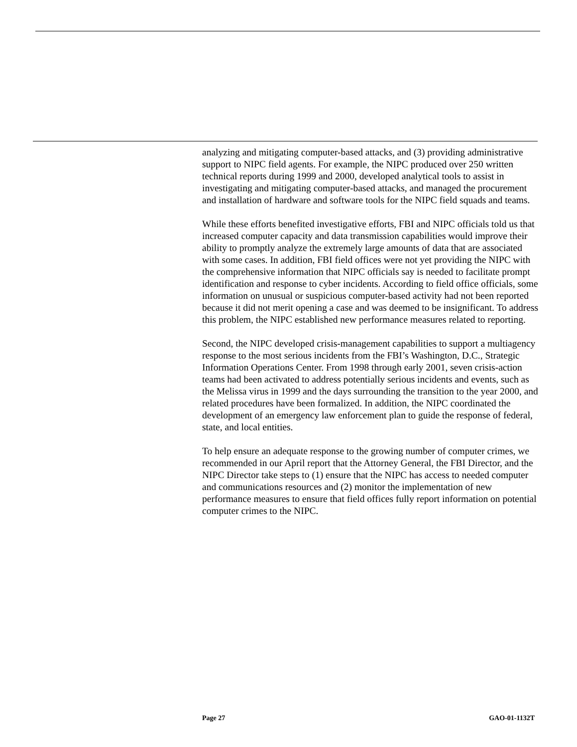analyzing and mitigating computer-based attacks, and (3) providing administrative support to NIPC field agents. For example, the NIPC produced over 250 written technical reports during 1999 and 2000, developed analytical tools to assist in investigating and mitigating computer-based attacks, and managed the procurement and installation of hardware and software tools for the NIPC field squads and teams.
While these efforts benefited investigative efforts, FBI and NIPC officials told us that increased computer capacity and data transmission capabilities would improve their ability to promptly analyze the extremely large amounts of data that are associated with some cases. In addition, FBI field offices were not yet providing the NIPC with the comprehensive information that NIPC officials say is needed to facilitate prompt identification and response to cyber incidents. According to field office officials, some information on unusual or suspicious computer-based activity had not been reported because it did not merit opening a case and was deemed to be insignificant. To address this problem, the NIPC established new performance measures related to reporting.
Second, the NIPC developed crisis-management capabilities to support a multiagency response to the most serious incidents from the FBI’s Washington, D.C., Strategic Information Operations Center. From 1998 through early 2001, seven crisis-action teams had been activated to address potentially serious incidents and events, such as the Melissa virus in 1999 and the days surrounding the transition to the year 2000, and related procedures have been formalized. In addition, the NIPC coordinated the development of an emergency law enforcement plan to guide the response of federal, state, and local entities.
To help ensure an adequate response to the growing number of computer crimes, we recommended in our April report that the Attorney General, the FBI Director, and the NIPC Director take steps to (1) ensure that the NIPC has access to needed computer and communications resources and (2) monitor the implementation of new performance measures to ensure that field offices fully report information on potential computer crimes to the NIPC.
Page 27 GAO-01-1132T